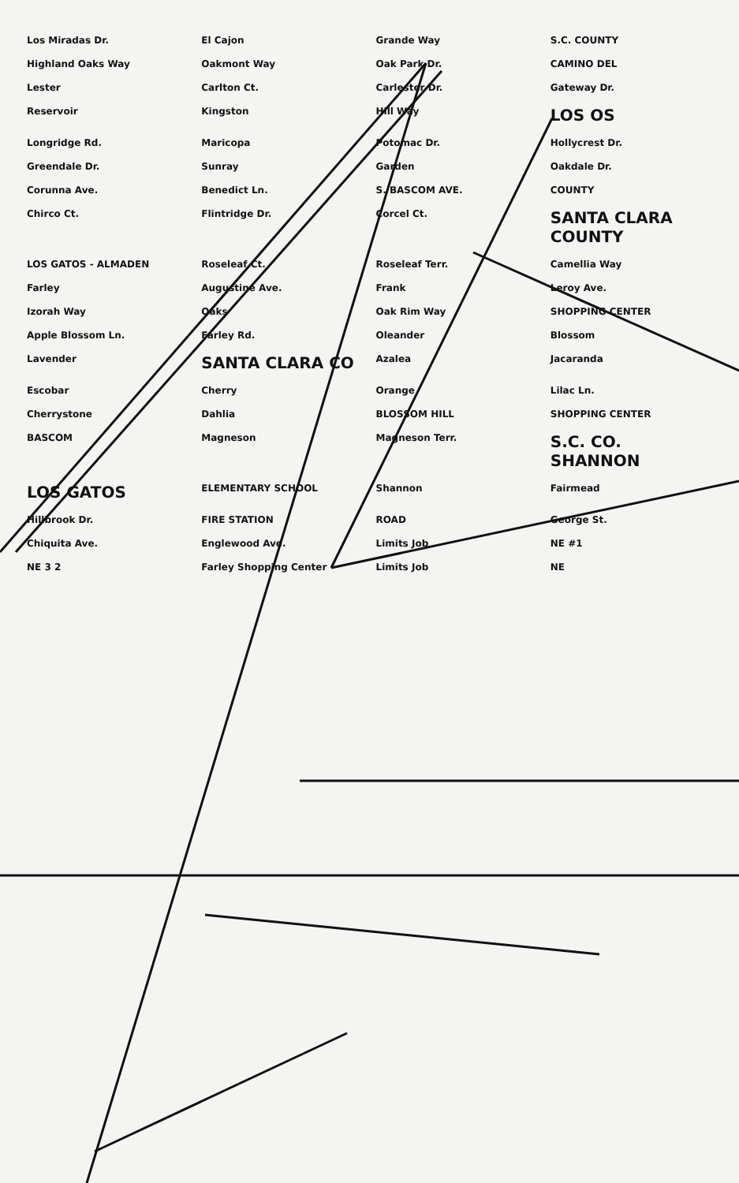Los Miradas Dr. El Cajon Grande Way S.C. COUNTY Highland Oaks Way Oakmont Way Oak Park Dr. CAMINO DEL Lester Carlton Ct. Carlester Dr. Gateway Dr. Reservoir Kingston Hill Way LOS OS Longridge Rd. Maricopa Potomac Dr. Hollycrest Dr. Greendale Dr. Sunray Garden Oakdale Dr. Corunna Ave. Benedict Ln. S. BASCOM AVE. COUNTY Chirco Ct. Flintridge Dr. Corcel Ct. SANTA CLARA COUNTY LOS GATOS - ALMADEN Roseleaf Ct. Roseleaf Terr. Camellia Way Farley Augustine Ave. Frank Leroy Ave. Izorah Way Oaks Oak Rim Way SHOPPING CENTER Apple Blossom Ln. Farley Rd. Oleander Blossom Lavender SANTA CLARA CO Azalea Jacaranda Escobar Cherry Orange Lilac Ln. Cherrystone Dahlia BLOSSOM HILL SHOPPING CENTER BASCOM Magneson Magneson Terr. S.C. CO. SHANNON LOS GATOS ELEMENTARY SCHOOL Shannon Fairmead Hillbrook Dr. FIRE STATION ROAD George St. Chiquita Ave. Englewood Ave. Limits Job NE #1 NE 3 2 Farley Shopping Center Limits Job NE